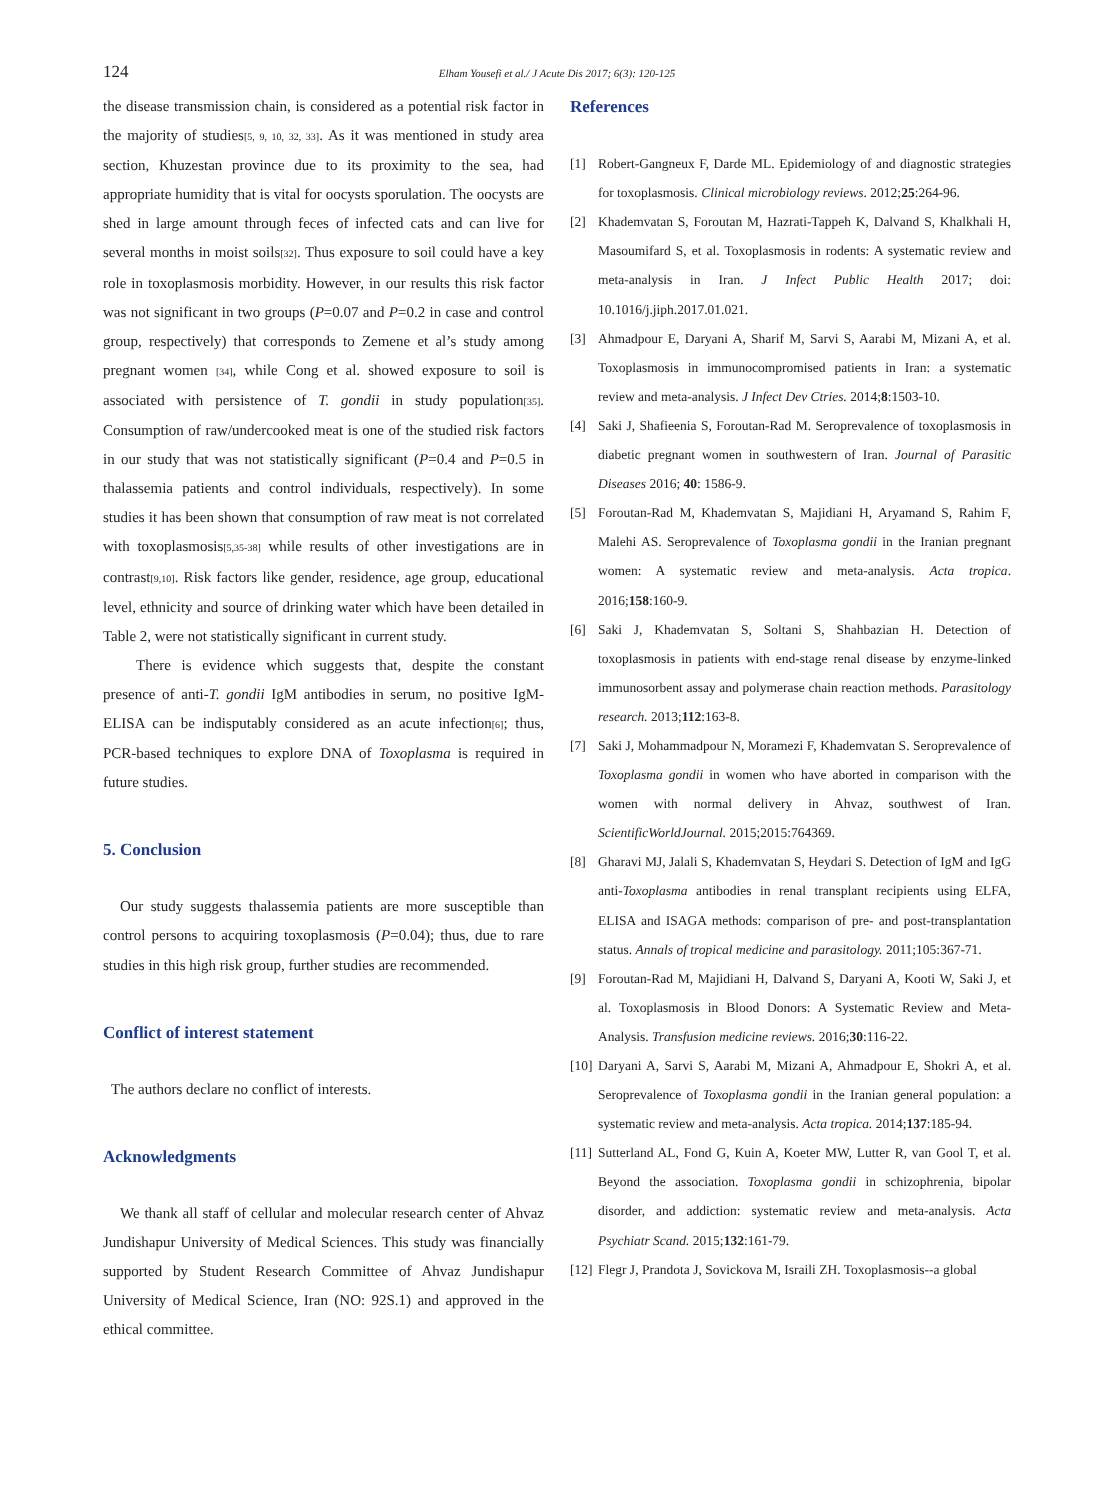124 Elham Yousefi et al./ J Acute Dis 2017; 6(3): 120-125
the disease transmission chain, is considered as a potential risk factor in the majority of studies<sup>[5, 9, 10, 32, 33]</sup>. As it was mentioned in study area section, Khuzestan province due to its proximity to the sea, had appropriate humidity that is vital for oocysts sporulation. The oocysts are shed in large amount through feces of infected cats and can live for several months in moist soils<sup>[32]</sup>. Thus exposure to soil could have a key role in toxoplasmosis morbidity. However, in our results this risk factor was not significant in two groups (P=0.07 and P=0.2 in case and control group, respectively) that corresponds to Zemene et al’s study among pregnant women <sup>[34]</sup>, while Cong et al. showed exposure to soil is associated with persistence of T. gondii in study population<sup>[35]</sup>. Consumption of raw/undercooked meat is one of the studied risk factors in our study that was not statistically significant (P=0.4 and P=0.5 in thalassemia patients and control individuals, respectively). In some studies it has been shown that consumption of raw meat is not correlated with toxoplasmosis<sup>[5,35-38]</sup> while results of other investigations are in contrast<sup>[9,10]</sup>. Risk factors like gender, residence, age group, educational level, ethnicity and source of drinking water which have been detailed in Table 2, were not statistically significant in current study.
There is evidence which suggests that, despite the constant presence of anti-T. gondii IgM antibodies in serum, no positive IgM-ELISA can be indisputably considered as an acute infection<sup>[6]</sup>; thus, PCR-based techniques to explore DNA of Toxoplasma is required in future studies.
5. Conclusion
Our study suggests thalassemia patients are more susceptible than control persons to acquiring toxoplasmosis (P=0.04); thus, due to rare studies in this high risk group, further studies are recommended.
Conflict of interest statement
The authors declare no conflict of interests.
Acknowledgments
We thank all staff of cellular and molecular research center of Ahvaz Jundishapur University of Medical Sciences. This study was financially supported by Student Research Committee of Ahvaz Jundishapur University of Medical Science, Iran (NO: 92S.1) and approved in the ethical committee.
References
[1] Robert-Gangneux F, Darde ML. Epidemiology of and diagnostic strategies for toxoplasmosis. Clinical microbiology reviews. 2012;25:264-96.
[2] Khademvatan S, Foroutan M, Hazrati-Tappeh K, Dalvand S, Khalkhali H, Masoumifard S, et al. Toxoplasmosis in rodents: A systematic review and meta-analysis in Iran. J Infect Public Health 2017; doi: 10.1016/j.jiph.2017.01.021.
[3] Ahmadpour E, Daryani A, Sharif M, Sarvi S, Aarabi M, Mizani A, et al. Toxoplasmosis in immunocompromised patients in Iran: a systematic review and meta-analysis. J Infect Dev Ctries. 2014;8:1503-10.
[4] Saki J, Shafieenia S, Foroutan-Rad M. Seroprevalence of toxoplasmosis in diabetic pregnant women in southwestern of Iran. Journal of Parasitic Diseases 2016; 40: 1586-9.
[5] Foroutan-Rad M, Khademvatan S, Majidiani H, Aryamand S, Rahim F, Malehi AS. Seroprevalence of Toxoplasma gondii in the Iranian pregnant women: A systematic review and meta-analysis. Acta tropica. 2016;158:160-9.
[6] Saki J, Khademvatan S, Soltani S, Shahbazian H. Detection of toxoplasmosis in patients with end-stage renal disease by enzyme-linked immunosorbent assay and polymerase chain reaction methods. Parasitology research. 2013;112:163-8.
[7] Saki J, Mohammadpour N, Moramezi F, Khademvatan S. Seroprevalence of Toxoplasma gondii in women who have aborted in comparison with the women with normal delivery in Ahvaz, southwest of Iran. ScientificWorldJournal. 2015;2015:764369.
[8] Gharavi MJ, Jalali S, Khademvatan S, Heydari S. Detection of IgM and IgG anti-Toxoplasma antibodies in renal transplant recipients using ELFA, ELISA and ISAGA methods: comparison of pre- and post-transplantation status. Annals of tropical medicine and parasitology. 2011;105:367-71.
[9] Foroutan-Rad M, Majidiani H, Dalvand S, Daryani A, Kooti W, Saki J, et al. Toxoplasmosis in Blood Donors: A Systematic Review and Meta-Analysis. Transfusion medicine reviews. 2016;30:116-22.
[10] Daryani A, Sarvi S, Aarabi M, Mizani A, Ahmadpour E, Shokri A, et al. Seroprevalence of Toxoplasma gondii in the Iranian general population: a systematic review and meta-analysis. Acta tropica. 2014;137:185-94.
[11] Sutterland AL, Fond G, Kuin A, Koeter MW, Lutter R, van Gool T, et al. Beyond the association. Toxoplasma gondii in schizophrenia, bipolar disorder, and addiction: systematic review and meta-analysis. Acta Psychiatr Scand. 2015;132:161-79.
[12] Flegr J, Prandota J, Sovickova M, Israili ZH. Toxoplasmosis--a global